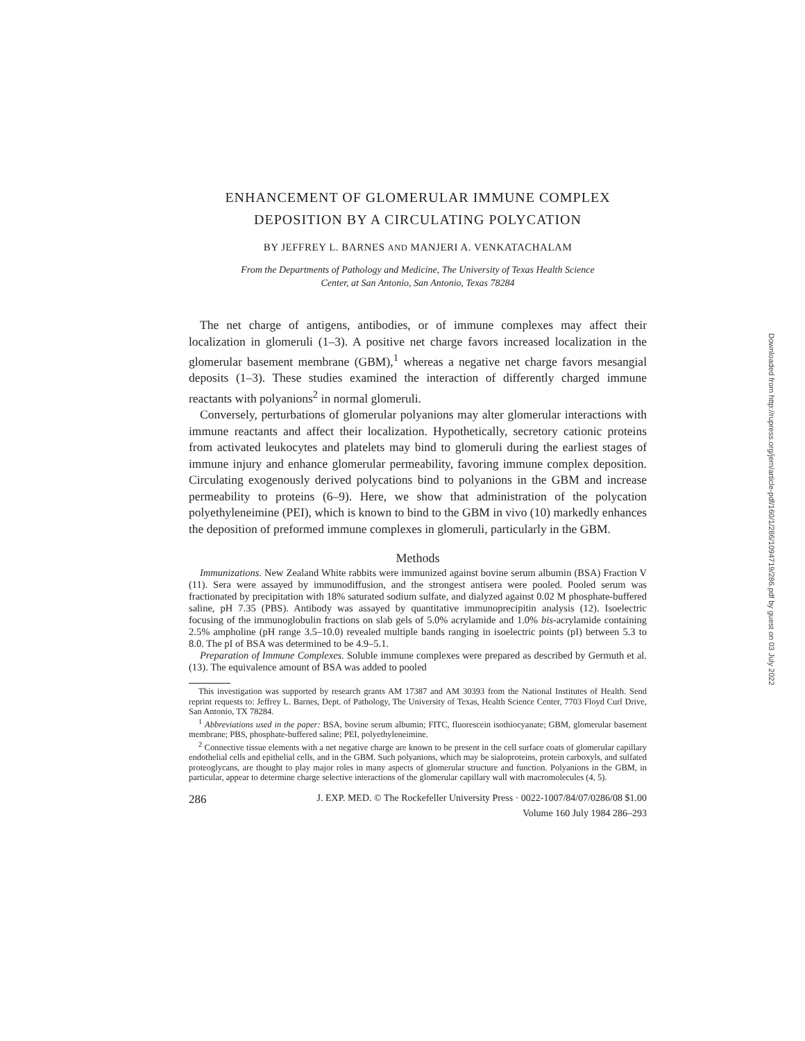ENHANCEMENT OF GLOMERULAR IMMUNE COMPLEX
DEPOSITION BY A CIRCULATING POLYCATION
BY JEFFREY L. BARNES AND MANJERI A. VENKATACHALAM
From the Departments of Pathology and Medicine, The University of Texas Health Science
Center, at San Antonio, San Antonio, Texas 78284
The net charge of antigens, antibodies, or of immune complexes may affect their localization in glomeruli (1–3). A positive net charge favors increased localization in the glomerular basement membrane (GBM),<sup>1</sup> whereas a negative net charge favors mesangial deposits (1–3). These studies examined the interaction of differently charged immune reactants with polyanions<sup>2</sup> in normal glomeruli.
Conversely, perturbations of glomerular polyanions may alter glomerular interactions with immune reactants and affect their localization. Hypothetically, secretory cationic proteins from activated leukocytes and platelets may bind to glomeruli during the earliest stages of immune injury and enhance glomerular permeability, favoring immune complex deposition. Circulating exogenously derived polycations bind to polyanions in the GBM and increase permeability to proteins (6–9). Here, we show that administration of the polycation polyethyleneimine (PEI), which is known to bind to the GBM in vivo (10) markedly enhances the deposition of preformed immune complexes in glomeruli, particularly in the GBM.
Methods
Immunizations. New Zealand White rabbits were immunized against bovine serum albumin (BSA) Fraction V (11). Sera were assayed by immunodiffusion, and the strongest antisera were pooled. Pooled serum was fractionated by precipitation with 18% saturated sodium sulfate, and dialyzed against 0.02 M phosphate-buffered saline, pH 7.35 (PBS). Antibody was assayed by quantitative immunoprecipitin analysis (12). Isoelectric focusing of the immunoglobulin fractions on slab gels of 5.0% acrylamide and 1.0% bis-acrylamide containing 2.5% ampholine (pH range 3.5–10.0) revealed multiple bands ranging in isoelectric points (pI) between 5.3 to 8.0. The pI of BSA was determined to be 4.9–5.1.
Preparation of Immune Complexes. Soluble immune complexes were prepared as described by Germuth et al. (13). The equivalence amount of BSA was added to pooled
This investigation was supported by research grants AM 17387 and AM 30393 from the National Institutes of Health. Send reprint requests to: Jeffrey L. Barnes, Dept. of Pathology, The University of Texas, Health Science Center, 7703 Floyd Curl Drive, San Antonio, TX 78284.
<sup>1</sup> Abbreviations used in the paper: BSA, bovine serum albumin; FITC, fluorescein isothiocyanate; GBM, glomerular basement membrane; PBS, phosphate-buffered saline; PEI, polyethyleneimine.
<sup>2</sup> Connective tissue elements with a net negative charge are known to be present in the cell surface coats of glomerular capillary endothelial cells and epithelial cells, and in the GBM. Such polyanions, which may be sialoproteins, protein carboxyls, and sulfated proteoglycans, are thought to play major roles in many aspects of glomerular structure and function. Polyanions in the GBM, in particular, appear to determine charge selective interactions of the glomerular capillary wall with macromolecules (4, 5).
286 J. EXP. MED. © The Rockefeller University Press · 0022-1007/84/07/0286/08 $1.00
Volume 160 July 1984 286–293
Downloaded from http://rupress.org/jem/article-pdf/160/1/286/1094719/286.pdf by guest on 03 July 2022